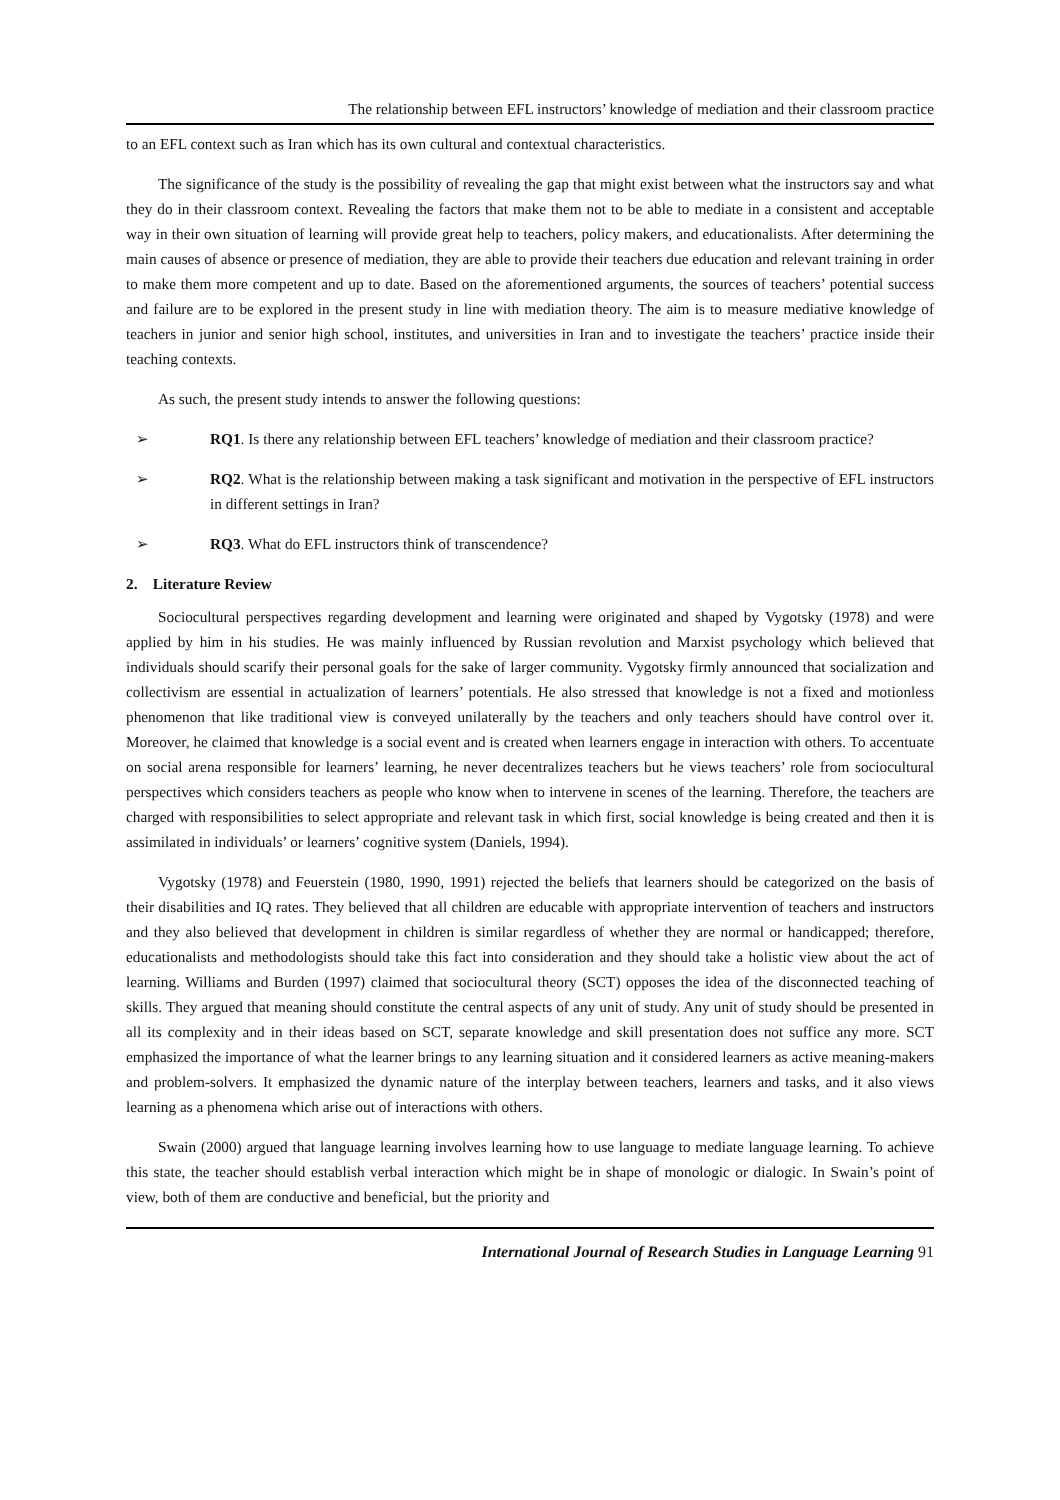The relationship between EFL instructors’ knowledge of mediation and their classroom practice
to an EFL context such as Iran which has its own cultural and contextual characteristics.
The significance of the study is the possibility of revealing the gap that might exist between what the instructors say and what they do in their classroom context. Revealing the factors that make them not to be able to mediate in a consistent and acceptable way in their own situation of learning will provide great help to teachers, policy makers, and educationalists. After determining the main causes of absence or presence of mediation, they are able to provide their teachers due education and relevant training in order to make them more competent and up to date. Based on the aforementioned arguments, the sources of teachers’ potential success and failure are to be explored in the present study in line with mediation theory. The aim is to measure mediative knowledge of teachers in junior and senior high school, institutes, and universities in Iran and to investigate the teachers’ practice inside their teaching contexts.
As such, the present study intends to answer the following questions:
➢ RQ1. Is there any relationship between EFL teachers’ knowledge of mediation and their classroom practice?
➢ RQ2. What is the relationship between making a task significant and motivation in the perspective of EFL instructors in different settings in Iran?
➢ RQ3. What do EFL instructors think of transcendence?
2. Literature Review
Sociocultural perspectives regarding development and learning were originated and shaped by Vygotsky (1978) and were applied by him in his studies. He was mainly influenced by Russian revolution and Marxist psychology which believed that individuals should scarify their personal goals for the sake of larger community. Vygotsky firmly announced that socialization and collectivism are essential in actualization of learners’ potentials. He also stressed that knowledge is not a fixed and motionless phenomenon that like traditional view is conveyed unilaterally by the teachers and only teachers should have control over it. Moreover, he claimed that knowledge is a social event and is created when learners engage in interaction with others. To accentuate on social arena responsible for learners’ learning, he never decentralizes teachers but he views teachers’ role from sociocultural perspectives which considers teachers as people who know when to intervene in scenes of the learning. Therefore, the teachers are charged with responsibilities to select appropriate and relevant task in which first, social knowledge is being created and then it is assimilated in individuals’ or learners’ cognitive system (Daniels, 1994).
Vygotsky (1978) and Feuerstein (1980, 1990, 1991) rejected the beliefs that learners should be categorized on the basis of their disabilities and IQ rates. They believed that all children are educable with appropriate intervention of teachers and instructors and they also believed that development in children is similar regardless of whether they are normal or handicapped; therefore, educationalists and methodologists should take this fact into consideration and they should take a holistic view about the act of learning. Williams and Burden (1997) claimed that sociocultural theory (SCT) opposes the idea of the disconnected teaching of skills. They argued that meaning should constitute the central aspects of any unit of study. Any unit of study should be presented in all its complexity and in their ideas based on SCT, separate knowledge and skill presentation does not suffice any more. SCT emphasized the importance of what the learner brings to any learning situation and it considered learners as active meaning-makers and problem-solvers. It emphasized the dynamic nature of the interplay between teachers, learners and tasks, and it also views learning as a phenomena which arise out of interactions with others.
Swain (2000) argued that language learning involves learning how to use language to mediate language learning. To achieve this state, the teacher should establish verbal interaction which might be in shape of monologic or dialogic. In Swain’s point of view, both of them are conductive and beneficial, but the priority and
International Journal of Research Studies in Language Learning 91